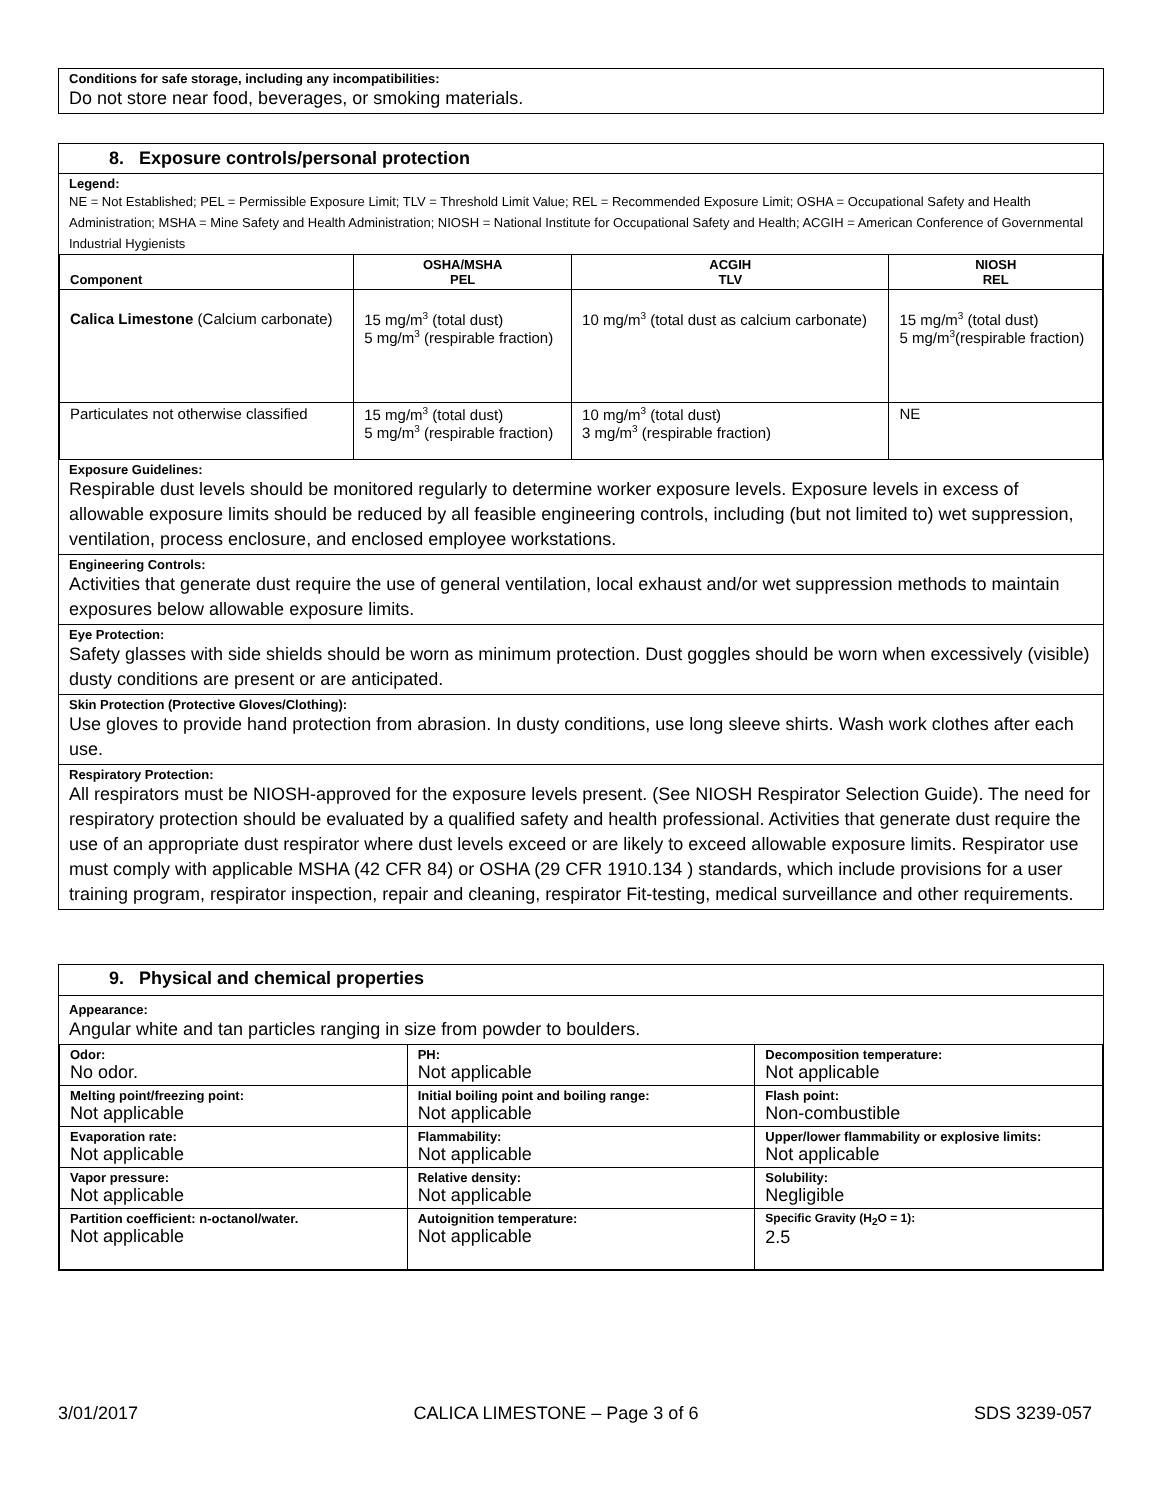Conditions for safe storage, including any incompatibilities:
Do not store near food, beverages, or smoking materials.
8. Exposure controls/personal protection
Legend:
NE = Not Established; PEL = Permissible Exposure Limit; TLV = Threshold Limit Value; REL = Recommended Exposure Limit; OSHA = Occupational Safety and Health Administration; MSHA = Mine Safety and Health Administration; NIOSH = National Institute for Occupational Safety and Health; ACGIH = American Conference of Governmental Industrial Hygienists
| Component | OSHA/MSHA PEL | ACGIH TLV | NIOSH REL |
| --- | --- | --- | --- |
| Calica Limestone (Calcium carbonate) | 15 mg/m<sup>3</sup> (total dust) 5 mg/m<sup>3</sup> (respirable fraction) | 10 mg/m<sup>3</sup> (total dust as calcium carbonate) | 15 mg/m<sup>3</sup> (total dust) 5 mg/m<sup>3</sup>(respirable fraction) |
| Particulates not otherwise classified | 15 mg/m<sup>3</sup> (total dust) 5 mg/m<sup>3</sup> (respirable fraction) | 10 mg/m<sup>3</sup> (total dust) 3 mg/m<sup>3</sup> (respirable fraction) | NE |
Exposure Guidelines:
Respirable dust levels should be monitored regularly to determine worker exposure levels. Exposure levels in excess of allowable exposure limits should be reduced by all feasible engineering controls, including (but not limited to) wet suppression, ventilation, process enclosure, and enclosed employee workstations.
Engineering Controls:
Activities that generate dust require the use of general ventilation, local exhaust and/or wet suppression methods to maintain exposures below allowable exposure limits.
Eye Protection:
Safety glasses with side shields should be worn as minimum protection. Dust goggles should be worn when excessively (visible) dusty conditions are present or are anticipated.
Skin Protection (Protective Gloves/Clothing):
Use gloves to provide hand protection from abrasion. In dusty conditions, use long sleeve shirts. Wash work clothes after each use.
Respiratory Protection:
All respirators must be NIOSH-approved for the exposure levels present. (See NIOSH Respirator Selection Guide). The need for respiratory protection should be evaluated by a qualified safety and health professional. Activities that generate dust require the use of an appropriate dust respirator where dust levels exceed or are likely to exceed allowable exposure limits. Respirator use must comply with applicable MSHA (42 CFR 84) or OSHA (29 CFR 1910.134 ) standards, which include provisions for a user training program, respirator inspection, repair and cleaning, respirator Fit-testing, medical surveillance and other requirements.
9. Physical and chemical properties
Appearance:
Angular white and tan particles ranging in size from powder to boulders.
| Odor: No odor. | PH: Not applicable | Decomposition temperature: Not applicable |
| Melting point/freezing point: Not applicable | Initial boiling point and boiling range: Not applicable | Flash point: Non-combustible |
| Evaporation rate: Not applicable | Flammability: Not applicable | Upper/lower flammability or explosive limits: Not applicable |
| Vapor pressure: Not applicable | Relative density: Not applicable | Solubility: Negligible |
| Partition coefficient: n-octanol/water. Not applicable | Autoignition temperature: Not applicable | Specific Gravity (H<sub>2</sub>O = 1): 2.5 |
3/01/2017 CALICA LIMESTONE – Page 3 of 6 SDS 3239-057